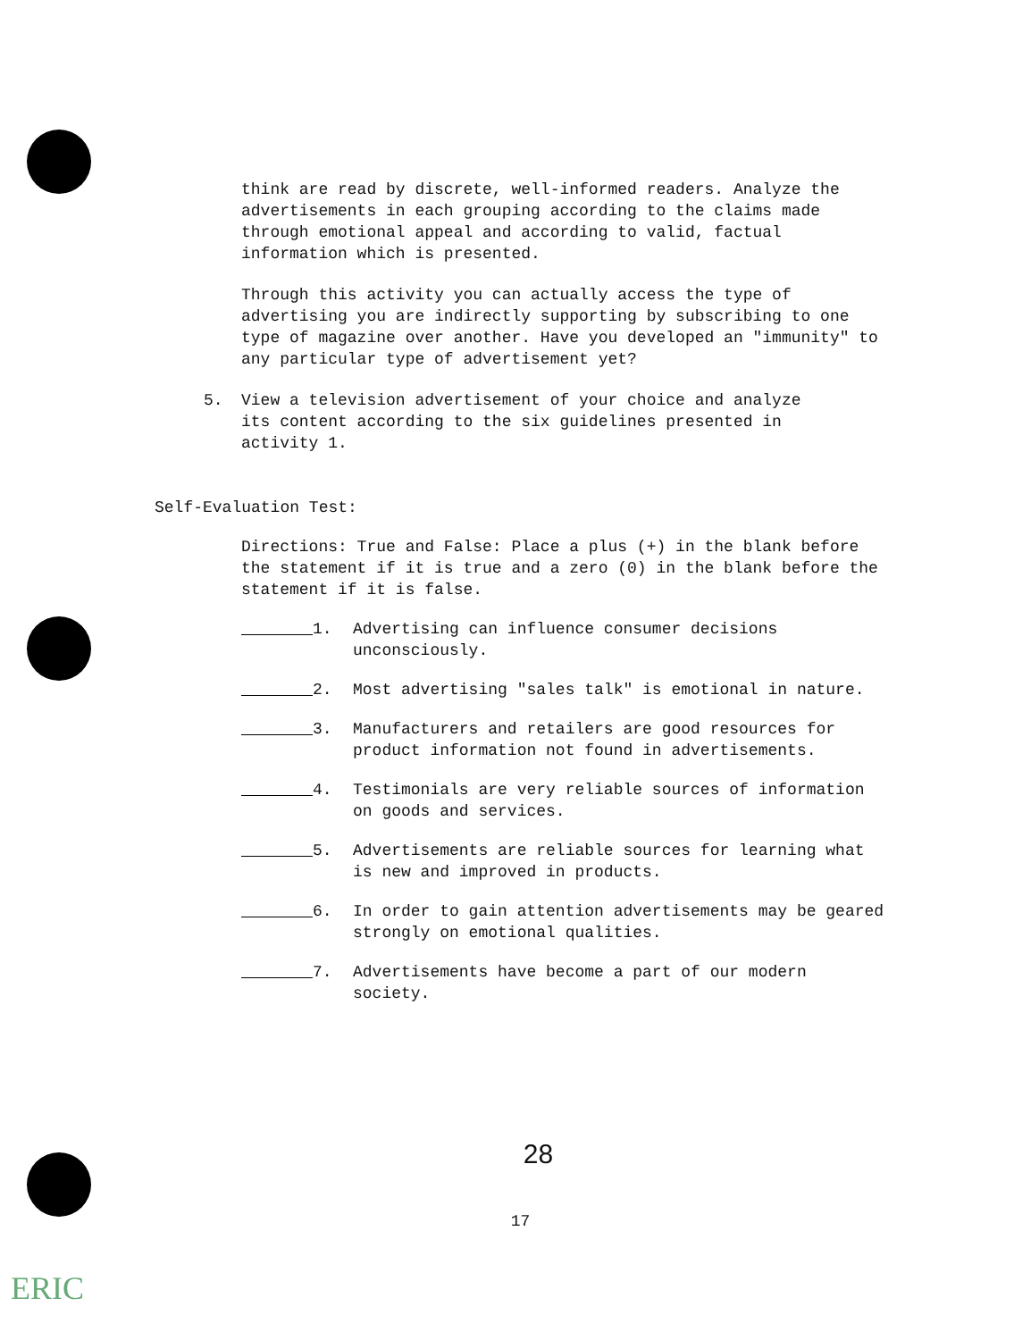think are read by discrete, well-informed readers. Analyze the advertisements in each grouping according to the claims made through emotional appeal and according to valid, factual information which is presented.
Through this activity you can actually access the type of advertising you are indirectly supporting by subscribing to one type of magazine over another. Have you developed an "immunity" to any particular type of advertisement yet?
5. View a television advertisement of your choice and analyze its content according to the six guidelines presented in activity 1.
Self-Evaluation Test:
Directions: True and False: Place a plus (+) in the blank before the statement if it is true and a zero (0) in the blank before the statement if it is false.
1. Advertising can influence consumer decisions unconsciously.
2. Most advertising "sales talk" is emotional in nature.
3. Manufacturers and retailers are good resources for product information not found in advertisements.
4. Testimonials are very reliable sources of information on goods and services.
5. Advertisements are reliable sources for learning what is new and improved in products.
6. In order to gain attention advertisements may be geared strongly on emotional qualities.
7. Advertisements have become a part of our modern society.
28
17
ERIC